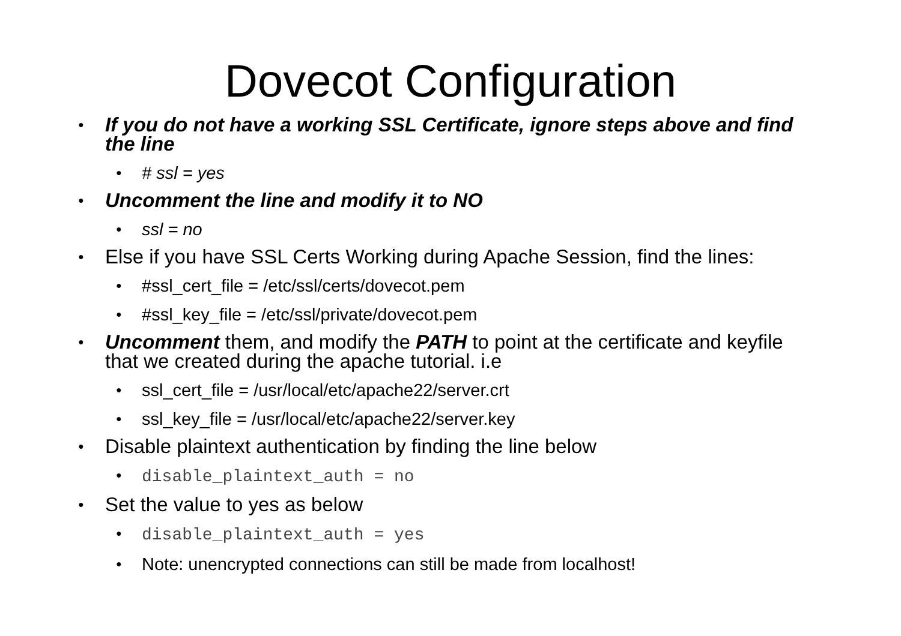Dovecot Configuration
● If you do not have a working SSL Certificate, ignore steps above and find the line
● # ssl = yes
● Uncomment the line and modify it to NO
● ssl = no
● Else if you have SSL Certs Working during Apache Session, find the lines:
● #ssl_cert_file = /etc/ssl/certs/dovecot.pem
● #ssl_key_file = /etc/ssl/private/dovecot.pem
● Uncomment them, and modify the PATH to point at the certificate and keyfile that we created during the apache tutorial. i.e
● ssl_cert_file = /usr/local/etc/apache22/server.crt
● ssl_key_file = /usr/local/etc/apache22/server.key
● Disable plaintext authentication by finding the line below
● disable_plaintext_auth = no
● Set the value to yes as below
● disable_plaintext_auth = yes
● Note: unencrypted connections can still be made from localhost!